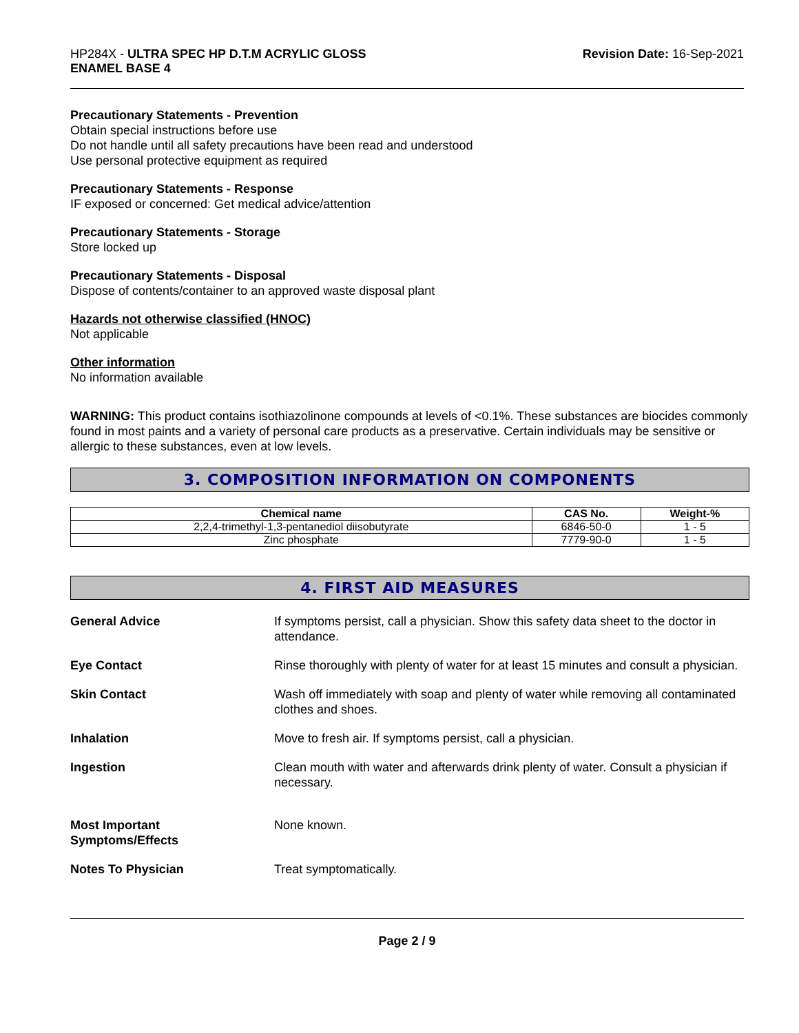HP284X - ULTRA SPEC HP D.T.M ACRYLIC GLOSS
ENAMEL BASE 4
Revision Date: 16-Sep-2021
Precautionary Statements - Prevention
Obtain special instructions before use
Do not handle until all safety precautions have been read and understood
Use personal protective equipment as required
Precautionary Statements - Response
IF exposed or concerned: Get medical advice/attention
Precautionary Statements - Storage
Store locked up
Precautionary Statements - Disposal
Dispose of contents/container to an approved waste disposal plant
Hazards not otherwise classified (HNOC)
Not applicable
Other information
No information available
WARNING: This product contains isothiazolinone compounds at levels of <0.1%. These substances are biocides commonly found in most paints and a variety of personal care products as a preservative. Certain individuals may be sensitive or allergic to these substances, even at low levels.
3. COMPOSITION INFORMATION ON COMPONENTS
| Chemical name | CAS No. | Weight-% |
| --- | --- | --- |
| 2,2,4-trimethyl-1,3-pentanediol diisobutyrate | 6846-50-0 | 1 - 5 |
| Zinc phosphate | 7779-90-0 | 1 - 5 |
4. FIRST AID MEASURES
| General Advice | If symptoms persist, call a physician. Show this safety data sheet to the doctor in attendance. |
| Eye Contact | Rinse thoroughly with plenty of water for at least 15 minutes and consult a physician. |
| Skin Contact | Wash off immediately with soap and plenty of water while removing all contaminated clothes and shoes. |
| Inhalation | Move to fresh air. If symptoms persist, call a physician. |
| Ingestion | Clean mouth with water and afterwards drink plenty of water. Consult a physician if necessary. |
| Most Important Symptoms/Effects | None known. |
| Notes To Physician | Treat symptomatically. |
Page 2 / 9